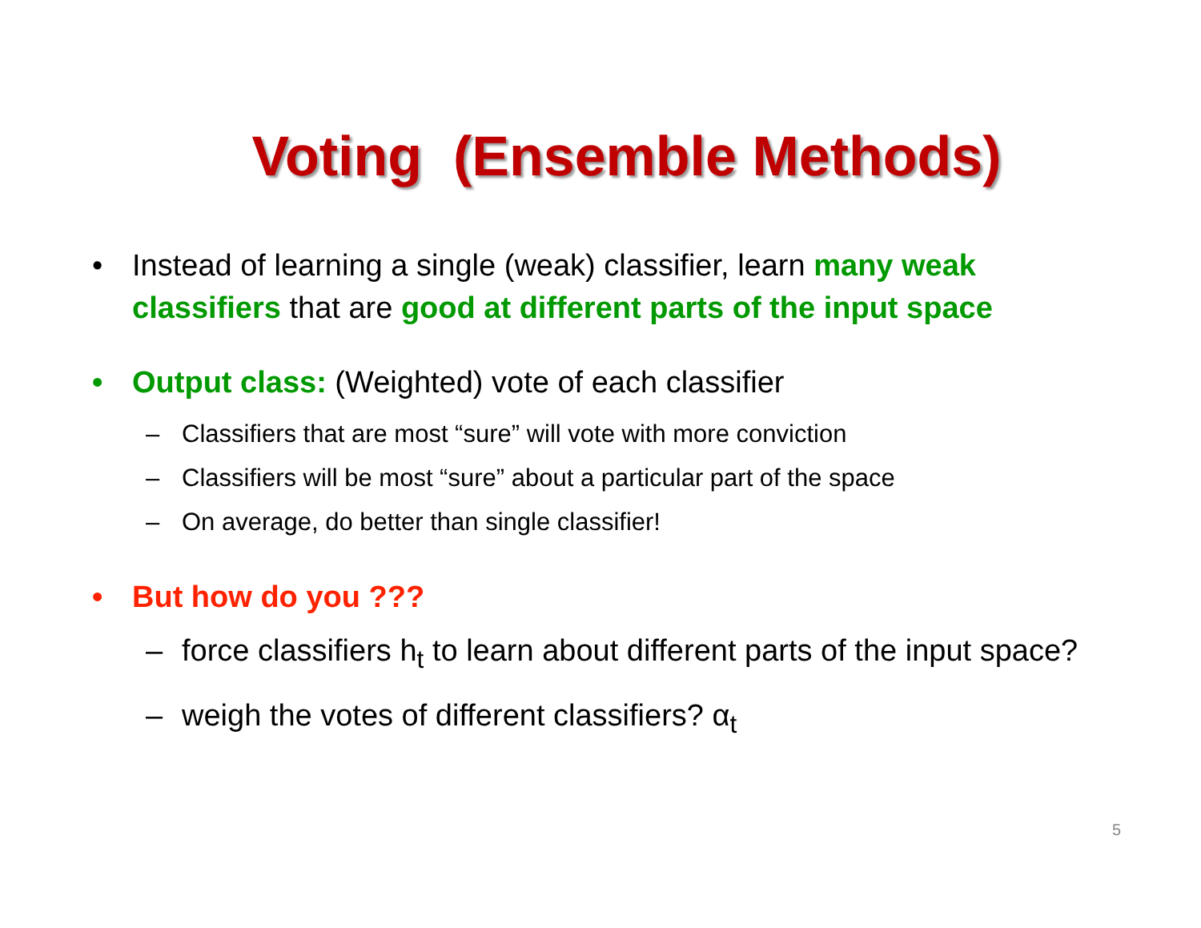Voting (Ensemble Methods)
• Instead of learning a single (weak) classifier, learn many weak classifiers that are good at different parts of the input space
• Output class: (Weighted) vote of each classifier
– Classifiers that are most “sure” will vote with more conviction
– Classifiers will be most “sure” about a particular part of the space
– On average, do better than single classifier!
• But how do you ???
– force classifiers h<sub>t</sub> to learn about different parts of the input space?
– weigh the votes of different classifiers? α<sub>t</sub>
5